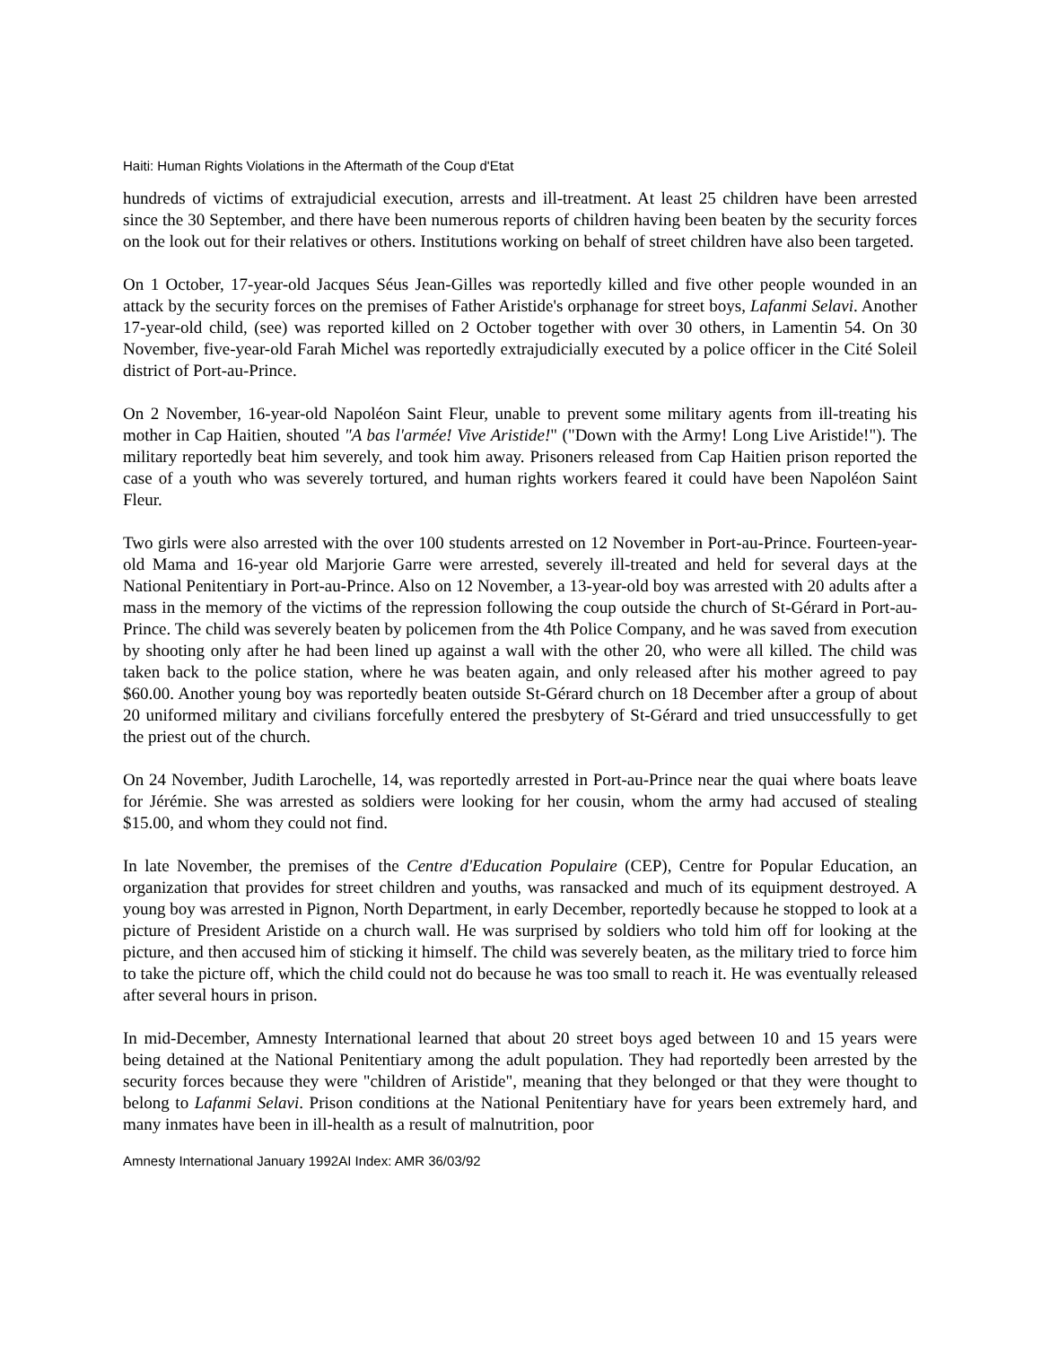Haiti: Human Rights Violations in the Aftermath of the Coup d'Etat
hundreds of victims of extrajudicial execution, arrests and ill-treatment. At least 25 children have been arrested since the 30 September, and there have been numerous reports of children having been beaten by the security forces on the look out for their relatives or others. Institutions working on behalf of street children have also been targeted.
On 1 October, 17-year-old Jacques Séus Jean-Gilles was reportedly killed and five other people wounded in an attack by the security forces on the premises of Father Aristide's orphanage for street boys, Lafanmi Selavi. Another 17-year-old child, (see) was reported killed on 2 October together with over 30 others, in Lamentin 54. On 30 November, five-year-old Farah Michel was reportedly extrajudicially executed by a police officer in the Cité Soleil district of Port-au-Prince.
On 2 November, 16-year-old Napoléon Saint Fleur, unable to prevent some military agents from ill-treating his mother in Cap Haitien, shouted "A bas l'armée! Vive Aristide!" ("Down with the Army! Long Live Aristide!"). The military reportedly beat him severely, and took him away. Prisoners released from Cap Haitien prison reported the case of a youth who was severely tortured, and human rights workers feared it could have been Napoléon Saint Fleur.
Two girls were also arrested with the over 100 students arrested on 12 November in Port-au-Prince. Fourteen-year-old Mama and 16-year old Marjorie Garre were arrested, severely ill-treated and held for several days at the National Penitentiary in Port-au-Prince. Also on 12 November, a 13-year-old boy was arrested with 20 adults after a mass in the memory of the victims of the repression following the coup outside the church of St-Gérard in Port-au-Prince. The child was severely beaten by policemen from the 4th Police Company, and he was saved from execution by shooting only after he had been lined up against a wall with the other 20, who were all killed. The child was taken back to the police station, where he was beaten again, and only released after his mother agreed to pay $60.00. Another young boy was reportedly beaten outside St-Gérard church on 18 December after a group of about 20 uniformed military and civilians forcefully entered the presbytery of St-Gérard and tried unsuccessfully to get the priest out of the church.
On 24 November, Judith Larochelle, 14, was reportedly arrested in Port-au-Prince near the quai where boats leave for Jérémie. She was arrested as soldiers were looking for her cousin, whom the army had accused of stealing $15.00, and whom they could not find.
In late November, the premises of the Centre d'Education Populaire (CEP), Centre for Popular Education, an organization that provides for street children and youths, was ransacked and much of its equipment destroyed. A young boy was arrested in Pignon, North Department, in early December, reportedly because he stopped to look at a picture of President Aristide on a church wall. He was surprised by soldiers who told him off for looking at the picture, and then accused him of sticking it himself. The child was severely beaten, as the military tried to force him to take the picture off, which the child could not do because he was too small to reach it. He was eventually released after several hours in prison.
In mid-December, Amnesty International learned that about 20 street boys aged between 10 and 15 years were being detained at the National Penitentiary among the adult population. They had reportedly been arrested by the security forces because they were "children of Aristide", meaning that they belonged or that they were thought to belong to Lafanmi Selavi. Prison conditions at the National Penitentiary have for years been extremely hard, and many inmates have been in ill-health as a result of malnutrition, poor
Amnesty International January 1992AI Index: AMR 36/03/92